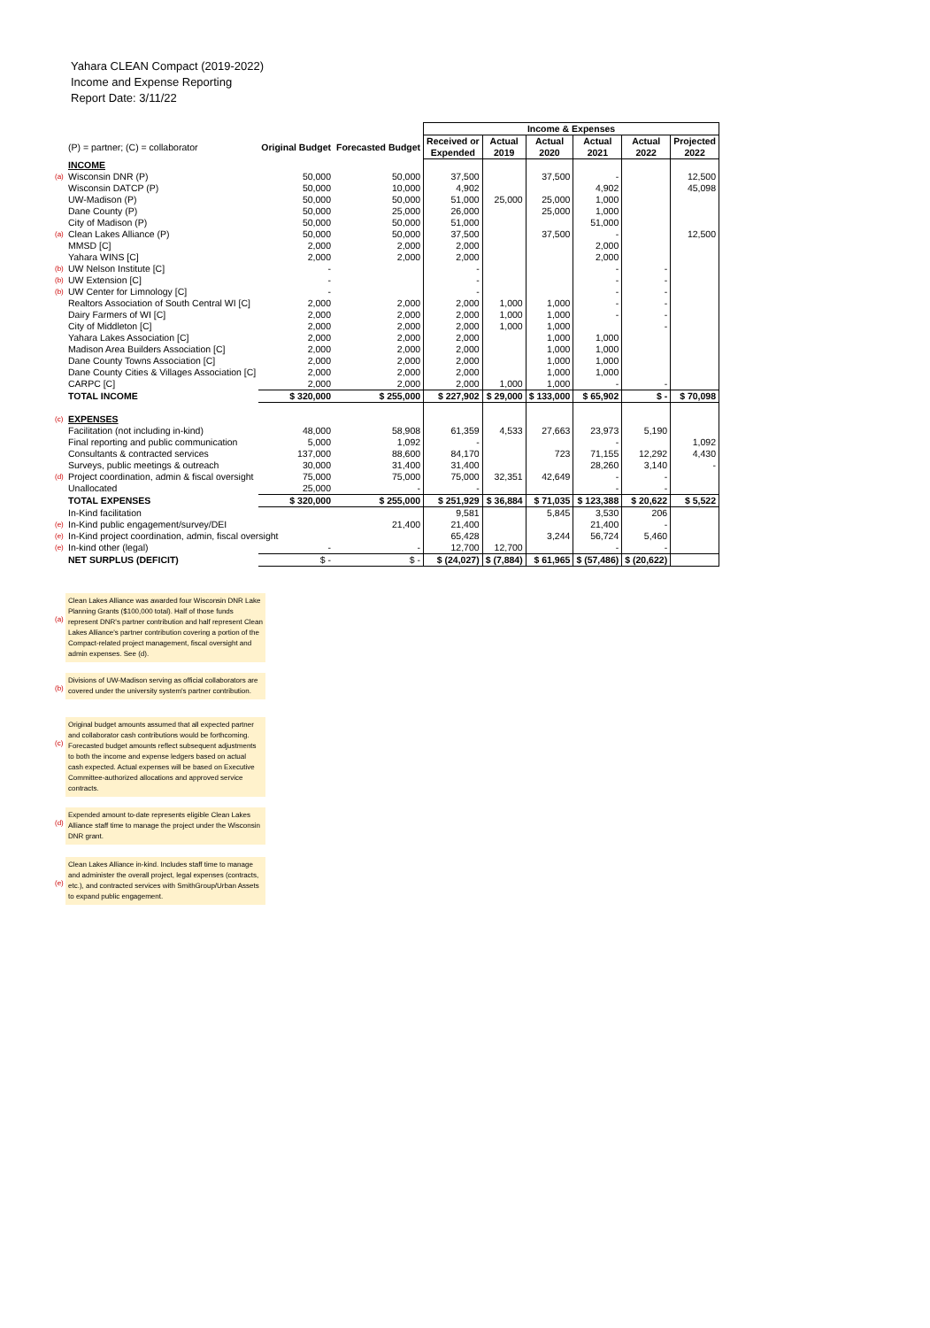Yahara CLEAN Compact (2019-2022)
Income and Expense Reporting
Report Date: 3/11/22
| | | | | Income & Expenses | | | | | |
| | (P) = partner; (C) = collaborator | Original Budget | Forecasted Budget | Received or Expended | Actual 2019 | Actual 2020 | Actual 2021 | Actual 2022 | Projected 2022 |
| | INCOME | | | | | | | | |
| (a) | Wisconsin DNR (P) | 50,000 | 50,000 | 37,500 | | 37,500 | - | | 12,500 |
| | Wisconsin DATCP (P) | 50,000 | 10,000 | 4,902 | | | 4,902 | | 45,098 |
| | UW-Madison (P) | 50,000 | 50,000 | 51,000 | 25,000 | 25,000 | 1,000 | | |
| | Dane County (P) | 50,000 | 25,000 | 26,000 | | 25,000 | 1,000 | | |
| | City of Madison (P) | 50,000 | 50,000 | 51,000 | | | 51,000 | | |
| (a) | Clean Lakes Alliance (P) | 50,000 | 50,000 | 37,500 | | 37,500 | - | | 12,500 |
| | MMSD [C] | 2,000 | 2,000 | 2,000 | | | 2,000 | | |
| | Yahara WINS [C] | 2,000 | 2,000 | 2,000 | | | 2,000 | | |
| (b) | UW Nelson Institute [C] | - | | - | | | - | - | |
| (b) | UW Extension [C] | - | | - | | | - | - | |
| (b) | UW Center for Limnology [C] | - | | - | | | - | - | |
| | Realtors Association of South Central WI [C] | 2,000 | 2,000 | 2,000 | 1,000 | 1,000 | - | - | |
| | Dairy Farmers of WI [C] | 2,000 | 2,000 | 2,000 | 1,000 | 1,000 | - | - | |
| | City of Middleton [C] | 2,000 | 2,000 | 2,000 | 1,000 | 1,000 | | - | |
| | Yahara Lakes Association [C] | 2,000 | 2,000 | 2,000 | | 1,000 | 1,000 | | |
| | Madison Area Builders Association [C] | 2,000 | 2,000 | 2,000 | | 1,000 | 1,000 | | |
| | Dane County Towns Association [C] | 2,000 | 2,000 | 2,000 | | 1,000 | 1,000 | | |
| | Dane County Cities & Villages Association [C] | 2,000 | 2,000 | 2,000 | | 1,000 | 1,000 | | |
| | CARPC [C] | 2,000 | 2,000 | 2,000 | 1,000 | 1,000 | - | - | |
| | TOTAL INCOME | $ 320,000 | $ 255,000 | $ 227,902 | $ 29,000 | $ 133,000 | $ 65,902 | $ - | $ 70,098 |
| (c) | EXPENSES | | | | | | | | |
| | Facilitation (not including in-kind) | 48,000 | 58,908 | 61,359 | 4,533 | 27,663 | 23,973 | 5,190 | |
| | Final reporting and public communication | 5,000 | 1,092 | - | | | - | | 1,092 |
| | Consultants & contracted services | 137,000 | 88,600 | 84,170 | | 723 | 71,155 | 12,292 | 4,430 |
| | Surveys, public meetings & outreach | 30,000 | 31,400 | 31,400 | | | 28,260 | 3,140 | - |
| (d) | Project coordination, admin & fiscal oversight | 75,000 | 75,000 | 75,000 | 32,351 | 42,649 | - | - | |
| | Unallocated | 25,000 | - | - | | | - | - | |
| | TOTAL EXPENSES | $ 320,000 | $ 255,000 | $ 251,929 | $ 36,884 | $ 71,035 | $ 123,388 | $ 20,622 | $ 5,522 |
| | In-Kind facilitation | | | 9,581 | | 5,845 | 3,530 | 206 | |
| (e) | In-Kind public engagement/survey/DEI | | 21,400 | 21,400 | | | 21,400 | - | |
| (e) | In-Kind project coordination, admin, fiscal oversight | | | 65,428 | | 3,244 | 56,724 | 5,460 | |
| (e) | In-kind other (legal) | - | - | 12,700 | 12,700 | | - | - | |
| | NET SURPLUS (DEFICIT) | $ - | $ - | $ (24,027) | $ (7,884) | $ 61,965 | $ (57,486) | $ (20,622) | |
(a)
Clean Lakes Alliance was awarded four Wisconsin DNR Lake Planning Grants ($100,000 total). Half of those funds represent DNR's partner contribution and half represent Clean Lakes Alliance's partner contribution covering a portion of the Compact-related project management, fiscal oversight and admin expenses. See (d).
(b)
Divisions of UW-Madison serving as official collaborators are covered under the university system's partner contribution.
(c)
Original budget amounts assumed that all expected partner and collaborator cash contributions would be forthcoming. Forecasted budget amounts reflect subsequent adjustments to both the income and expense ledgers based on actual cash expected. Actual expenses will be based on Executive Committee-authorized allocations and approved service contracts.
(d)
Expended amount to-date represents eligible Clean Lakes Alliance staff time to manage the project under the Wisconsin DNR grant.
(e)
Clean Lakes Alliance in-kind. Includes staff time to manage and administer the overall project, legal expenses (contracts, etc.), and contracted services with SmithGroup/Urban Assets to expand public engagement.